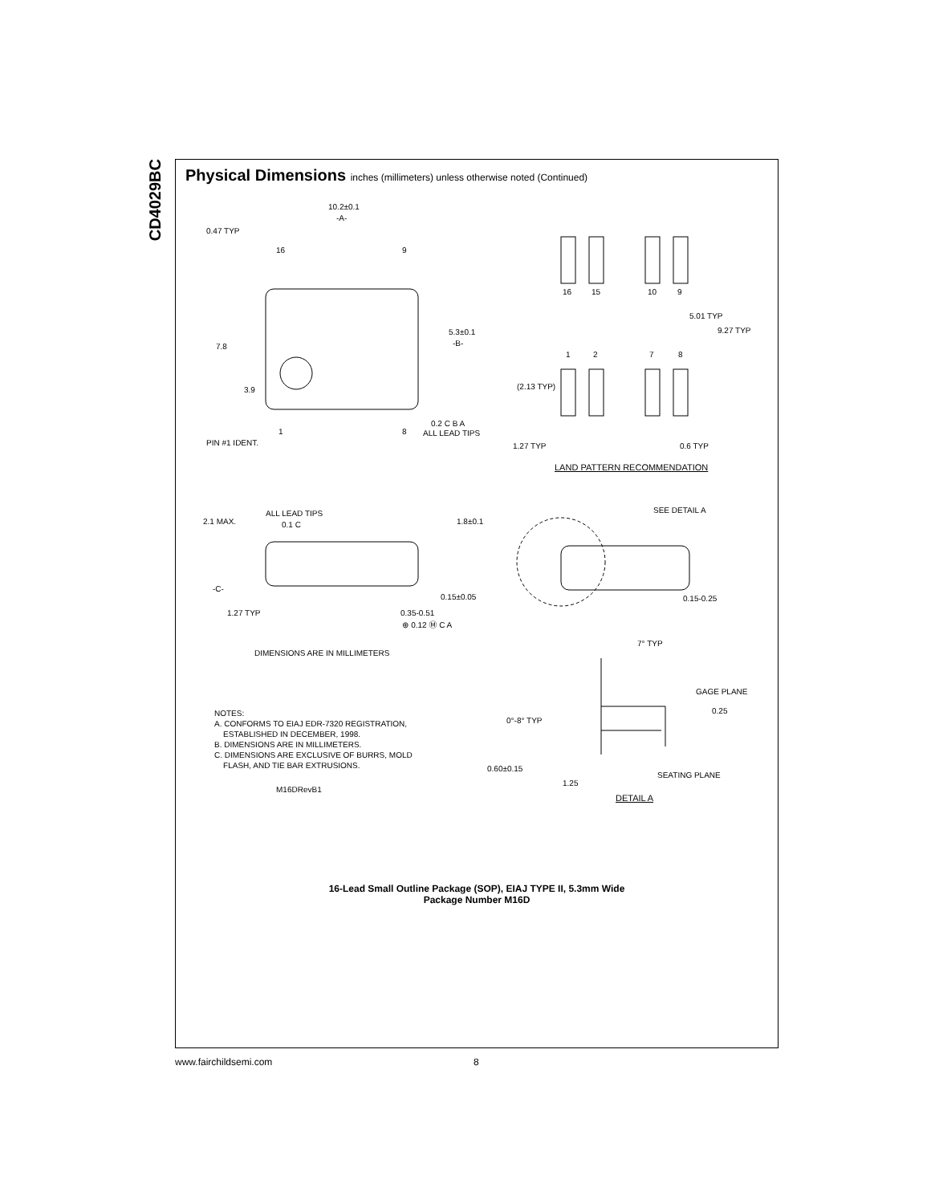CD4029BC
Physical Dimensions inches (millimeters) unless otherwise noted (Continued)
10.2±0.1
-A-
0.47 TYP
16 9
5.3±0.1
-B-
7.8
3.9
1 8
0.2 C B A
ALL LEAD TIPS
PIN #1 IDENT.
16 15 10 9
5.01 TYP
9.27 TYP
1 2 7 8
(2.13 TYP)
1.27 TYP 0.6 TYP
LAND PATTERN RECOMMENDATION
SEE DETAIL A
ALL LEAD TIPS
2.1 MAX. 0.1 C 1.8±0.1
-C-
0.15±0.05 0.15-0.25
1.27 TYP 0.35-0.51
⊕ 0.12 Ⓜ C A
7° TYP
DIMENSIONS ARE IN MILLIMETERS
GAGE PLANE
0.25
NOTES:
A. CONFORMS TO EIAJ EDR-7320 REGISTRATION,
ESTABLISHED IN DECEMBER, 1998.
B. DIMENSIONS ARE IN MILLIMETERS.
C. DIMENSIONS ARE EXCLUSIVE OF BURRS, MOLD
FLASH, AND TIE BAR EXTRUSIONS.
0°-8° TYP
0.60±0.15
SEATING PLANE
1.25
M16DRevB1
DETAIL A
16-Lead Small Outline Package (SOP), EIAJ TYPE II, 5.3mm Wide
Package Number M16D
www.fairchildsemi.com 8